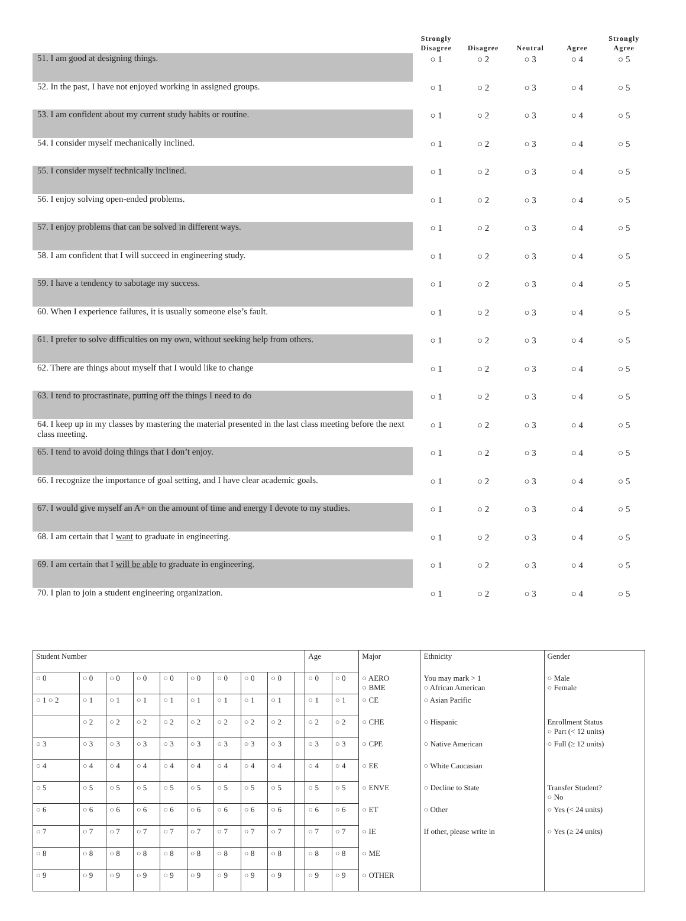| | Strongly Disagree | Disagree | Neutral | Agree | Strongly Agree |
| --- | --- | --- | --- | --- | --- |
| 51. I am good at designing things. | ○ 1 | ○ 2 | ○ 3 | ○ 4 | ○ 5 |
| 52. In the past, I have not enjoyed working in assigned groups. | ○ 1 | ○ 2 | ○ 3 | ○ 4 | ○ 5 |
| 53. I am confident about my current study habits or routine. | ○ 1 | ○ 2 | ○ 3 | ○ 4 | ○ 5 |
| 54. I consider myself mechanically inclined. | ○ 1 | ○ 2 | ○ 3 | ○ 4 | ○ 5 |
| 55. I consider myself technically inclined. | ○ 1 | ○ 2 | ○ 3 | ○ 4 | ○ 5 |
| 56. I enjoy solving open-ended problems. | ○ 1 | ○ 2 | ○ 3 | ○ 4 | ○ 5 |
| 57. I enjoy problems that can be solved in different ways. | ○ 1 | ○ 2 | ○ 3 | ○ 4 | ○ 5 |
| 58. I am confident that I will succeed in engineering study. | ○ 1 | ○ 2 | ○ 3 | ○ 4 | ○ 5 |
| 59. I have a tendency to sabotage my success. | ○ 1 | ○ 2 | ○ 3 | ○ 4 | ○ 5 |
| 60. When I experience failures, it is usually someone else’s fault. | ○ 1 | ○ 2 | ○ 3 | ○ 4 | ○ 5 |
| 61. I prefer to solve difficulties on my own, without seeking help from others. | ○ 1 | ○ 2 | ○ 3 | ○ 4 | ○ 5 |
| 62. There are things about myself that I would like to change | ○ 1 | ○ 2 | ○ 3 | ○ 4 | ○ 5 |
| 63. I tend to procrastinate, putting off the things I need to do | ○ 1 | ○ 2 | ○ 3 | ○ 4 | ○ 5 |
| 64. I keep up in my classes by mastering the material presented in the last class meeting before the next class meeting. | ○ 1 | ○ 2 | ○ 3 | ○ 4 | ○ 5 |
| 65. I tend to avoid doing things that I don’t enjoy. | ○ 1 | ○ 2 | ○ 3 | ○ 4 | ○ 5 |
| 66. I recognize the importance of goal setting, and I have clear academic goals. | ○ 1 | ○ 2 | ○ 3 | ○ 4 | ○ 5 |
| 67. I would give myself an A+ on the amount of time and energy I devote to my studies. | ○ 1 | ○ 2 | ○ 3 | ○ 4 | ○ 5 |
| 68. I am certain that I want to graduate in engineering. | ○ 1 | ○ 2 | ○ 3 | ○ 4 | ○ 5 |
| 69. I am certain that I will be able to graduate in engineering. | ○ 1 | ○ 2 | ○ 3 | ○ 4 | ○ 5 |
| 70. I plan to join a student engineering organization. | ○ 1 | ○ 2 | ○ 3 | ○ 4 | ○ 5 |
| Student Number | | | | | | | | | | Age | | Major | Ethnicity | Gender |
| ○ 0 | ○ 0 | ○ 0 | ○ 0 | ○ 0 | ○ 0 | ○ 0 | ○ 0 | ○ 0 | | ○ 0 | ○ 0 | ○ AERO ○ BME | You may mark > 1 ○ African American | ○ Male ○ Female |
| ○ 1 ○ 2 | ○ 1 | ○ 1 | ○ 1 | ○ 1 | ○ 1 | ○ 1 | ○ 1 | ○ 1 | | ○ 1 | ○ 1 | ○ CE | ○ Asian Pacific | |
| | ○ 2 | ○ 2 | ○ 2 | ○ 2 | ○ 2 | ○ 2 | ○ 2 | ○ 2 | | ○ 2 | ○ 2 | ○ CHE | ○ Hispanic | Enrollment Status ○ Part (< 12 units) |
| ○ 3 | ○ 3 | ○ 3 | ○ 3 | ○ 3 | ○ 3 | ○ 3 | ○ 3 | ○ 3 | | ○ 3 | ○ 3 | ○ CPE | ○ Native American | ○ Full (≥ 12 units) |
| ○ 4 | ○ 4 | ○ 4 | ○ 4 | ○ 4 | ○ 4 | ○ 4 | ○ 4 | ○ 4 | | ○ 4 | ○ 4 | ○ EE | ○ White Caucasian | |
| ○ 5 | ○ 5 | ○ 5 | ○ 5 | ○ 5 | ○ 5 | ○ 5 | ○ 5 | ○ 5 | | ○ 5 | ○ 5 | ○ ENVE | ○ Decline to State | Transfer Student? ○ No |
| ○ 6 | ○ 6 | ○ 6 | ○ 6 | ○ 6 | ○ 6 | ○ 6 | ○ 6 | ○ 6 | | ○ 6 | ○ 6 | ○ ET | ○ Other | ○ Yes (< 24 units) |
| ○ 7 | ○ 7 | ○ 7 | ○ 7 | ○ 7 | ○ 7 | ○ 7 | ○ 7 | ○ 7 | | ○ 7 | ○ 7 | ○ IE | If other, please write in | ○ Yes (≥ 24 units) |
| ○ 8 | ○ 8 | ○ 8 | ○ 8 | ○ 8 | ○ 8 | ○ 8 | ○ 8 | ○ 8 | | ○ 8 | ○ 8 | ○ ME | | |
| ○ 9 | ○ 9 | ○ 9 | ○ 9 | ○ 9 | ○ 9 | ○ 9 | ○ 9 | ○ 9 | | ○ 9 | ○ 9 | ○ OTHER | | |